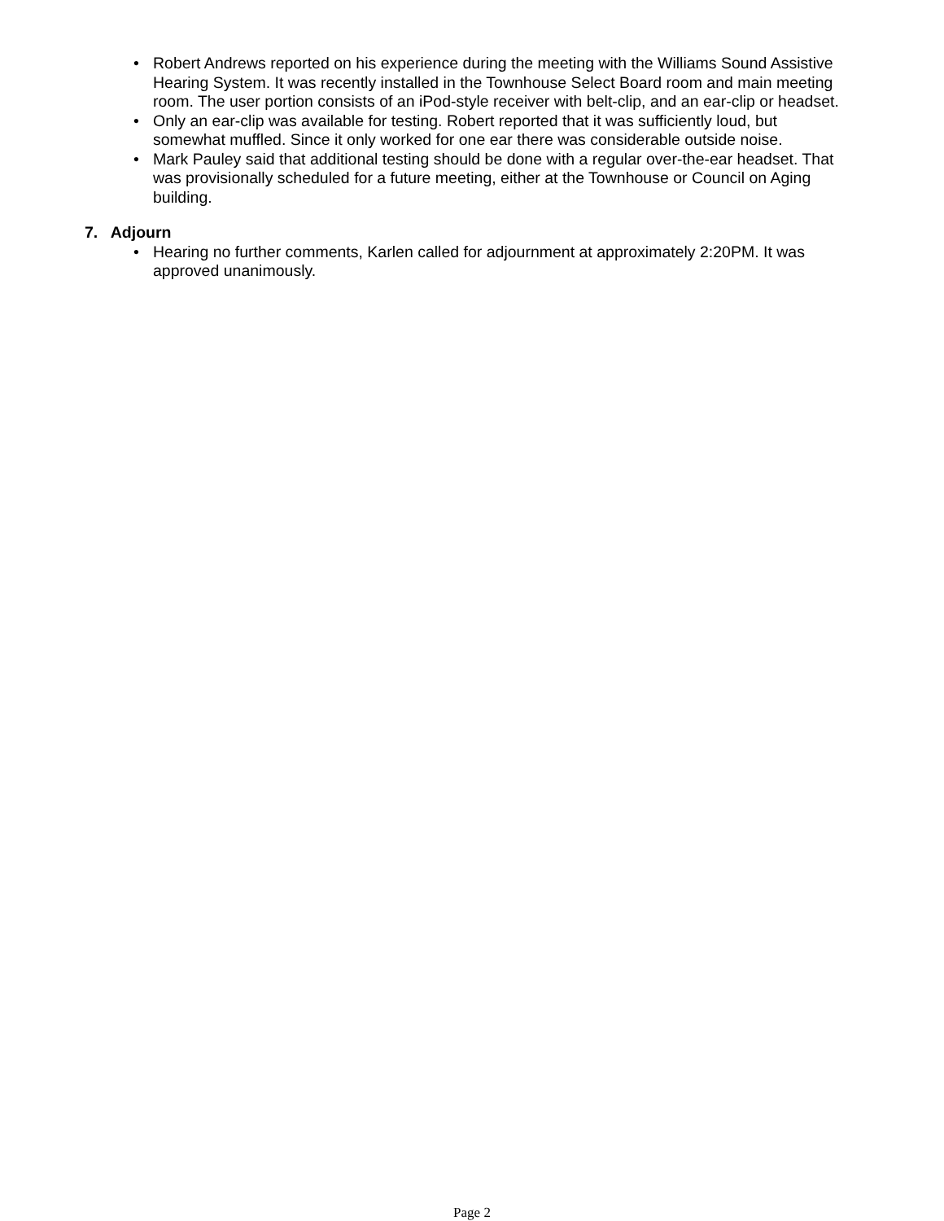• Robert Andrews reported on his experience during the meeting with the Williams Sound Assistive Hearing System. It was recently installed in the Townhouse Select Board room and main meeting room. The user portion consists of an iPod-style receiver with belt-clip, and an ear-clip or headset.
• Only an ear-clip was available for testing. Robert reported that it was sufficiently loud, but somewhat muffled. Since it only worked for one ear there was considerable outside noise.
• Mark Pauley said that additional testing should be done with a regular over-the-ear headset. That was provisionally scheduled for a future meeting, either at the Townhouse or Council on Aging building.
7. Adjourn
• Hearing no further comments, Karlen called for adjournment at approximately 2:20PM. It was approved unanimously.
Page 2